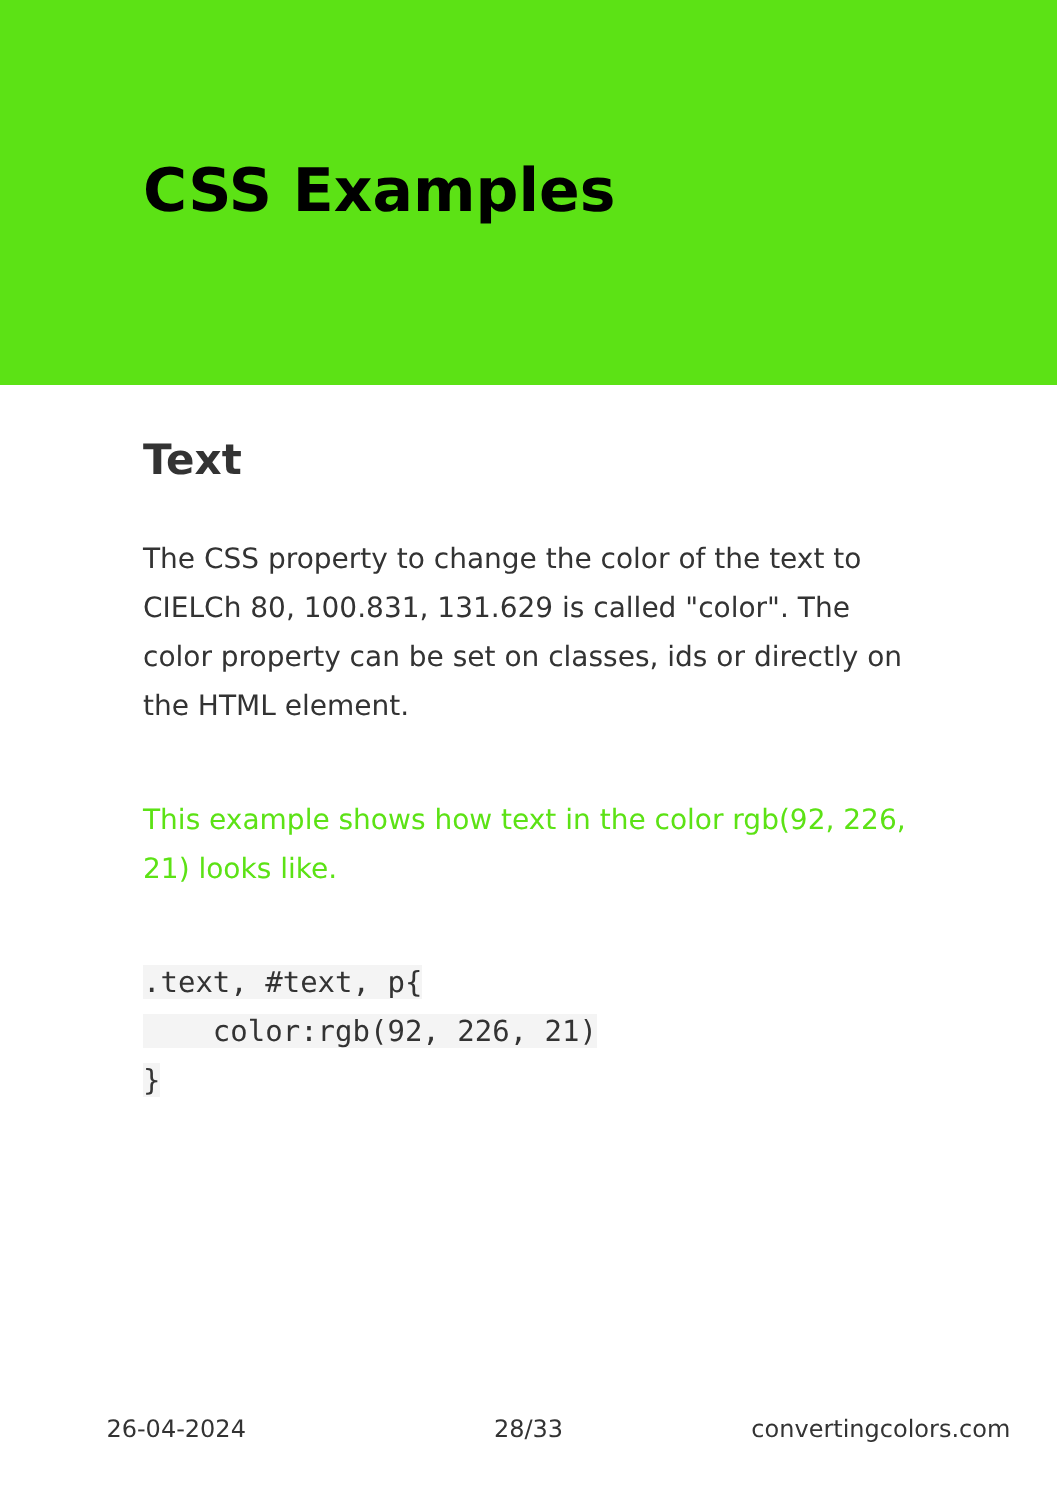CSS Examples
Text
The CSS property to change the color of the text to CIELCh 80, 100.831, 131.629 is called "color". The color property can be set on classes, ids or directly on the HTML element.
This example shows how text in the color rgb(92, 226, 21) looks like.
.text, #text, p{
    color:rgb(92, 226, 21)
}
26-04-2024 28/33 convertingcolors.com